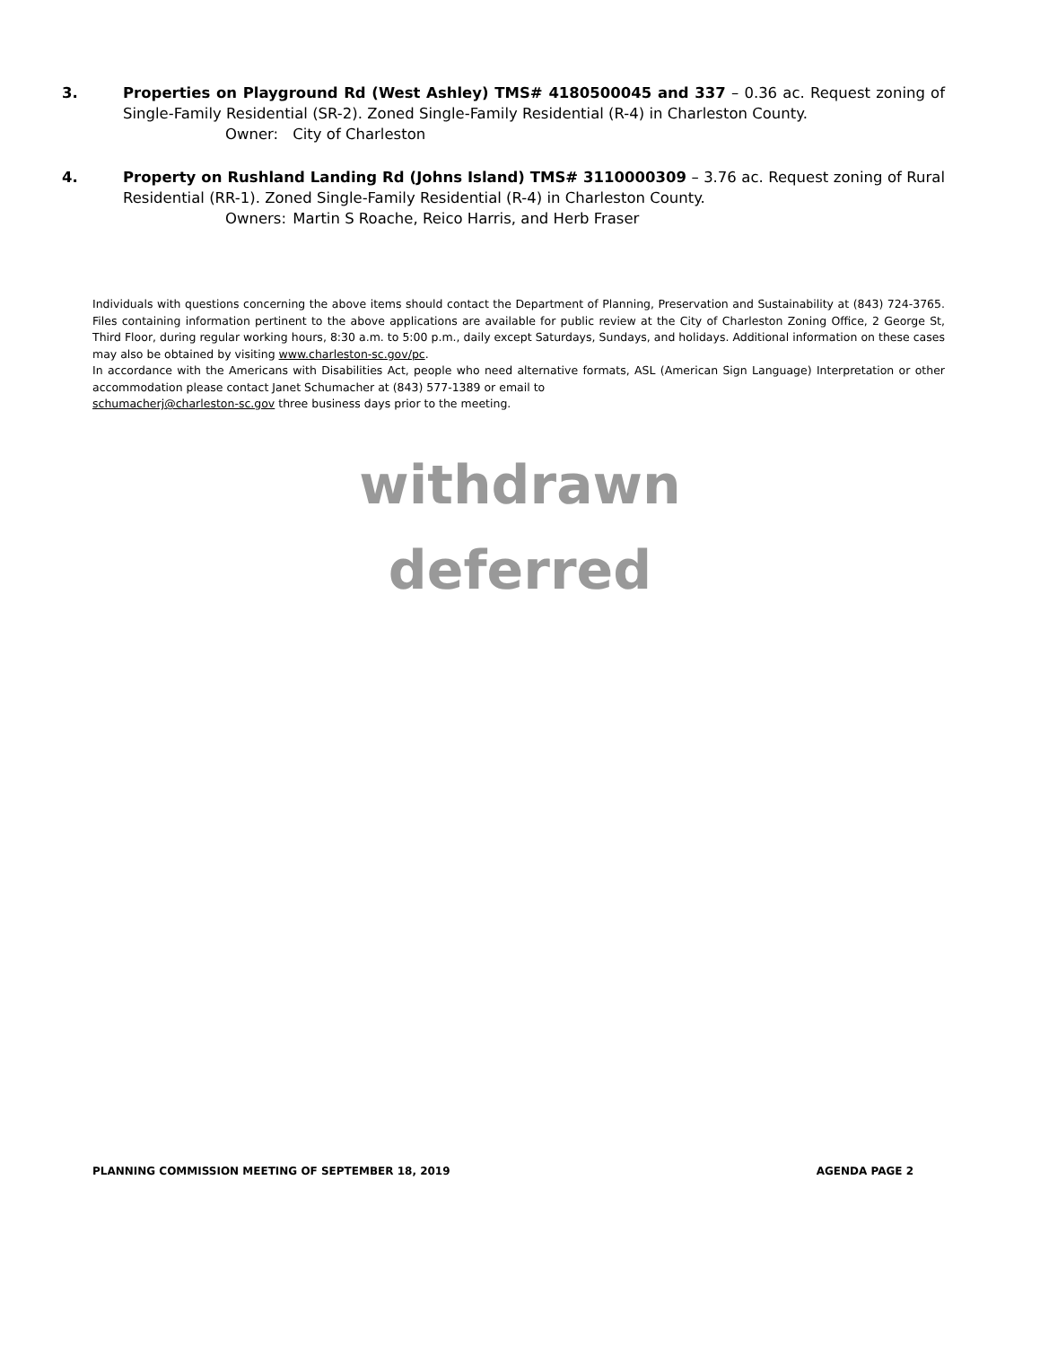3. Properties on Playground Rd (West Ashley) TMS# 4180500045 and 337 – 0.36 ac. Request zoning of Single-Family Residential (SR-2). Zoned Single-Family Residential (R-4) in Charleston County.
Owner: City of Charleston
4. Property on Rushland Landing Rd (Johns Island) TMS# 3110000309 – 3.76 ac. Request zoning of Rural Residential (RR-1). Zoned Single-Family Residential (R-4) in Charleston County.
Owners: Martin S Roache, Reico Harris, and Herb Fraser
Individuals with questions concerning the above items should contact the Department of Planning, Preservation and Sustainability at (843) 724-3765. Files containing information pertinent to the above applications are available for public review at the City of Charleston Zoning Office, 2 George St, Third Floor, during regular working hours, 8:30 a.m. to 5:00 p.m., daily except Saturdays, Sundays, and holidays. Additional information on these cases may also be obtained by visiting www.charleston-sc.gov/pc.
In accordance with the Americans with Disabilities Act, people who need alternative formats, ASL (American Sign Language) Interpretation or other accommodation please contact Janet Schumacher at (843) 577-1389 or email to
schumacherj@charleston-sc.gov three business days prior to the meeting.
withdrawn
deferred
PLANNING COMMISSION MEETING OF SEPTEMBER 18, 2019 AGENDA PAGE 2